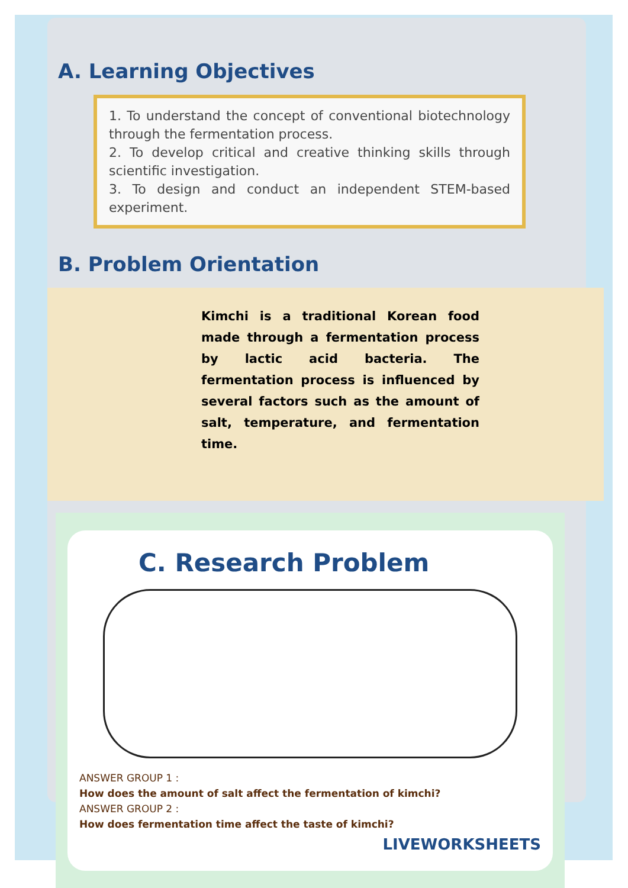A. Learning Objectives
1. To understand the concept of conventional biotechnology through the fermentation process.
2. To develop critical and creative thinking skills through scientific investigation.
3. To design and conduct an independent STEM-based experiment.
B. Problem Orientation
Kimchi is a traditional Korean food made through a fermentation process by lactic acid bacteria. The fermentation process is influenced by several factors such as the amount of salt, temperature, and fermentation time.
C. Research Problem
ANSWER GROUP 1 :
How does the amount of salt affect the fermentation of kimchi?
ANSWER GROUP 2 :
How does fermentation time affect the taste of kimchi?
LIVEWORKSHEETS